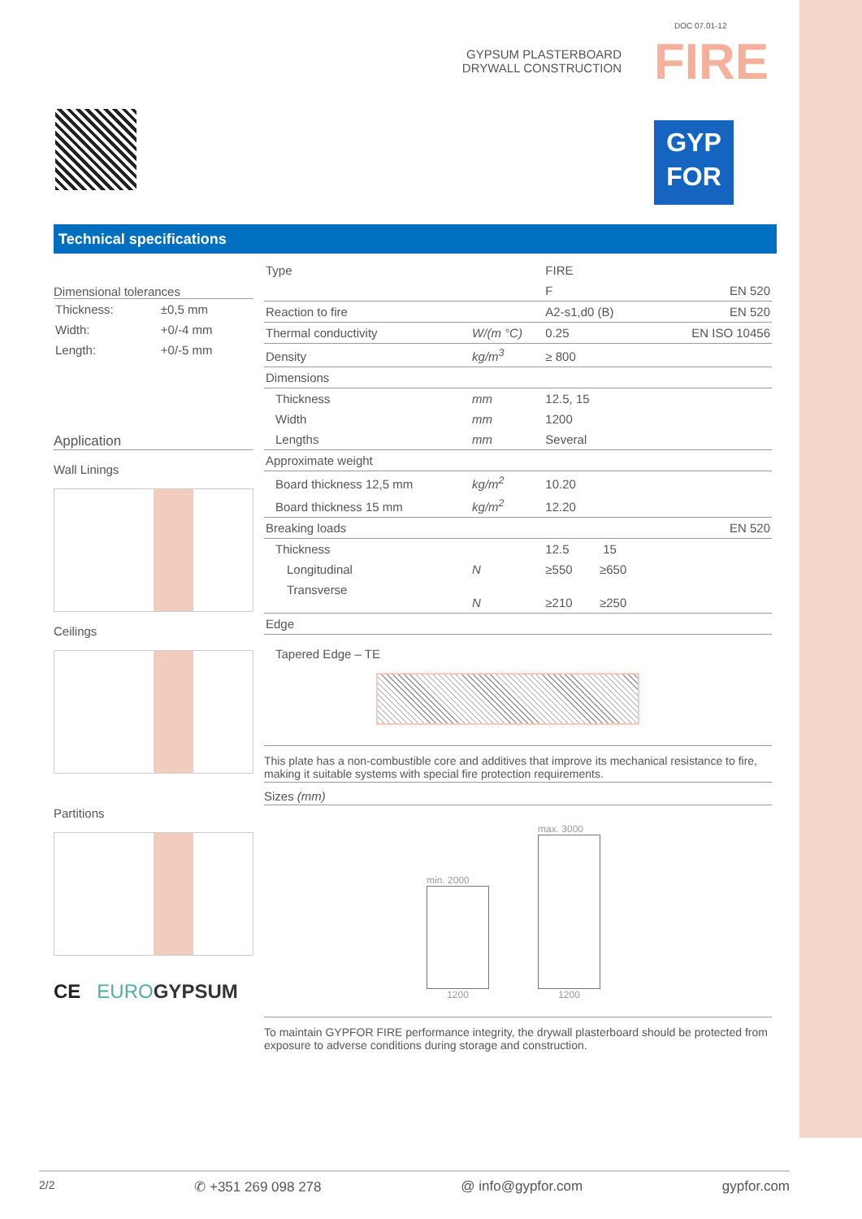DOC 07.01-12
GYPSUM PLASTERBOARD
DRYWALL CONSTRUCTION
FIRE
GYP
FOR
Technical specifications
Dimensional tolerances
| Thickness: | ±0,5 mm |
| Width: | +0/-4 mm |
| Length: | +0/-5 mm |
Application
Wall Linings
Ceilings
Partitions
CE EURO GYPSUM
| Type | | FIRE | |
| | | F | EN 520 |
| Reaction to fire | | A2-s1,d0 (B) | EN 520 |
| Thermal conductivity | W/(m °C) | 0.25 | EN ISO 10456 |
| Density | kg/m<sup>3</sup> | ≥ 800 | |
| Dimensions | | | |
| Thickness | mm | 12.5, 15 | |
| Width | mm | 1200 | |
| Lengths | mm | Several | |
| Approximate weight | | | |
| Board thickness 12,5 mm | kg/m<sup>2</sup> | 10.20 | |
| Board thickness 15 mm | kg/m<sup>2</sup> | 12.20 | |
| Breaking loads | | | EN 520 |
| Thickness | | 12.5 15 | |
| Longitudinal | N | ≥550 ≥650 | |
| Transverse | N | ≥210 ≥250 | |
| Edge | | | |
Tapered Edge – TE
This plate has a non-combustible core and additives that improve its mechanical resistance to fire, making it suitable systems with special fire protection requirements.
Sizes (mm)
min. 2000
1200
max. 3000
1200
To maintain GYPFOR FIRE performance integrity, the drywall plasterboard should be protected from exposure to adverse conditions during storage and construction.
2/2 ✆ +351 269 098 278 @ info@gypfor.com gypfor.com